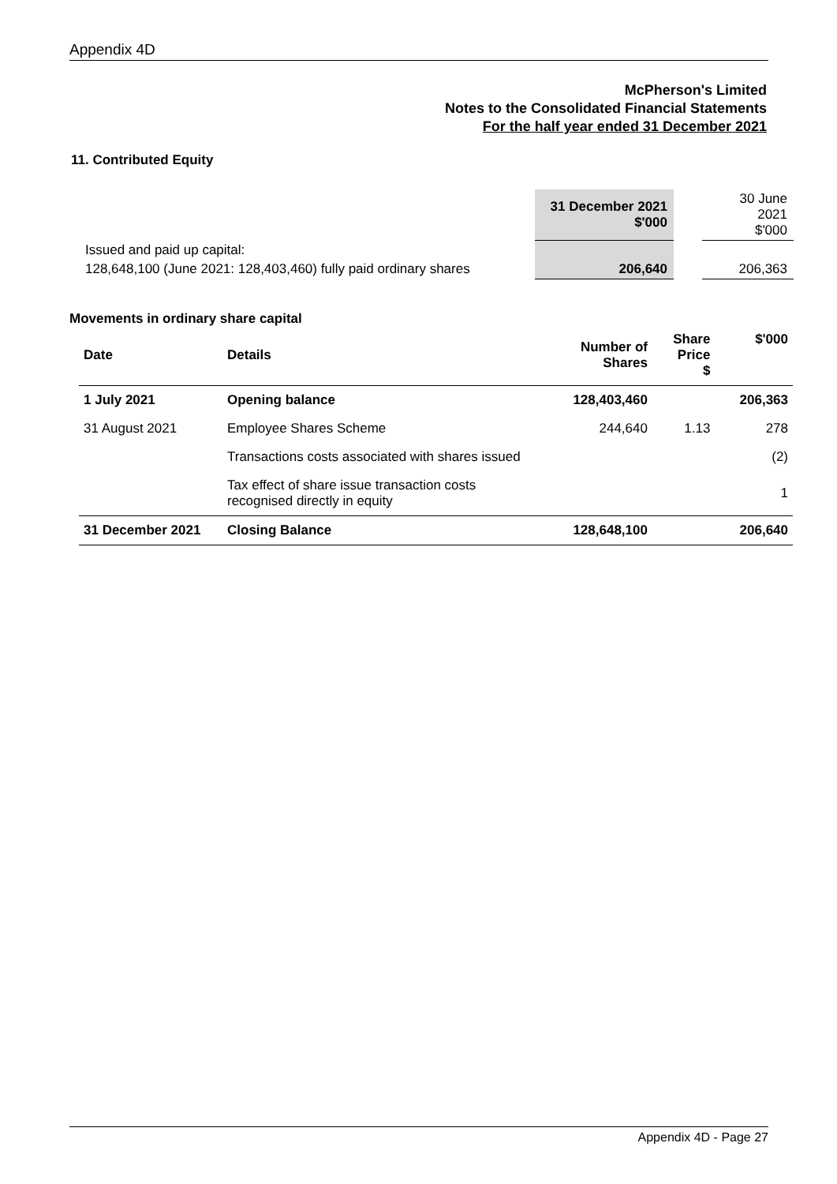Appendix 4D
McPherson's Limited
Notes to the Consolidated Financial Statements
For the half year ended 31 December 2021
11. Contributed Equity
| | 31 December 2021 $'000 | | 30 June 2021 $'000 |
| Issued and paid up capital: | | | |
| 128,648,100 (June 2021: 128,403,460) fully paid ordinary shares | 206,640 | | 206,363 |
Movements in ordinary share capital
| Date | Details | Number of Shares | Share Price $ | $'000 |
| --- | --- | --- | --- | --- |
| 1 July 2021 | Opening balance | 128,403,460 | | 206,363 |
| 31 August 2021 | Employee Shares Scheme | 244,640 | 1.13 | 278 |
| | Transactions costs associated with shares issued | | | (2) |
| | Tax effect of share issue transaction costs recognised directly in equity | | | 1 |
| 31 December 2021 | Closing Balance | 128,648,100 | | 206,640 |
Appendix 4D - Page 27